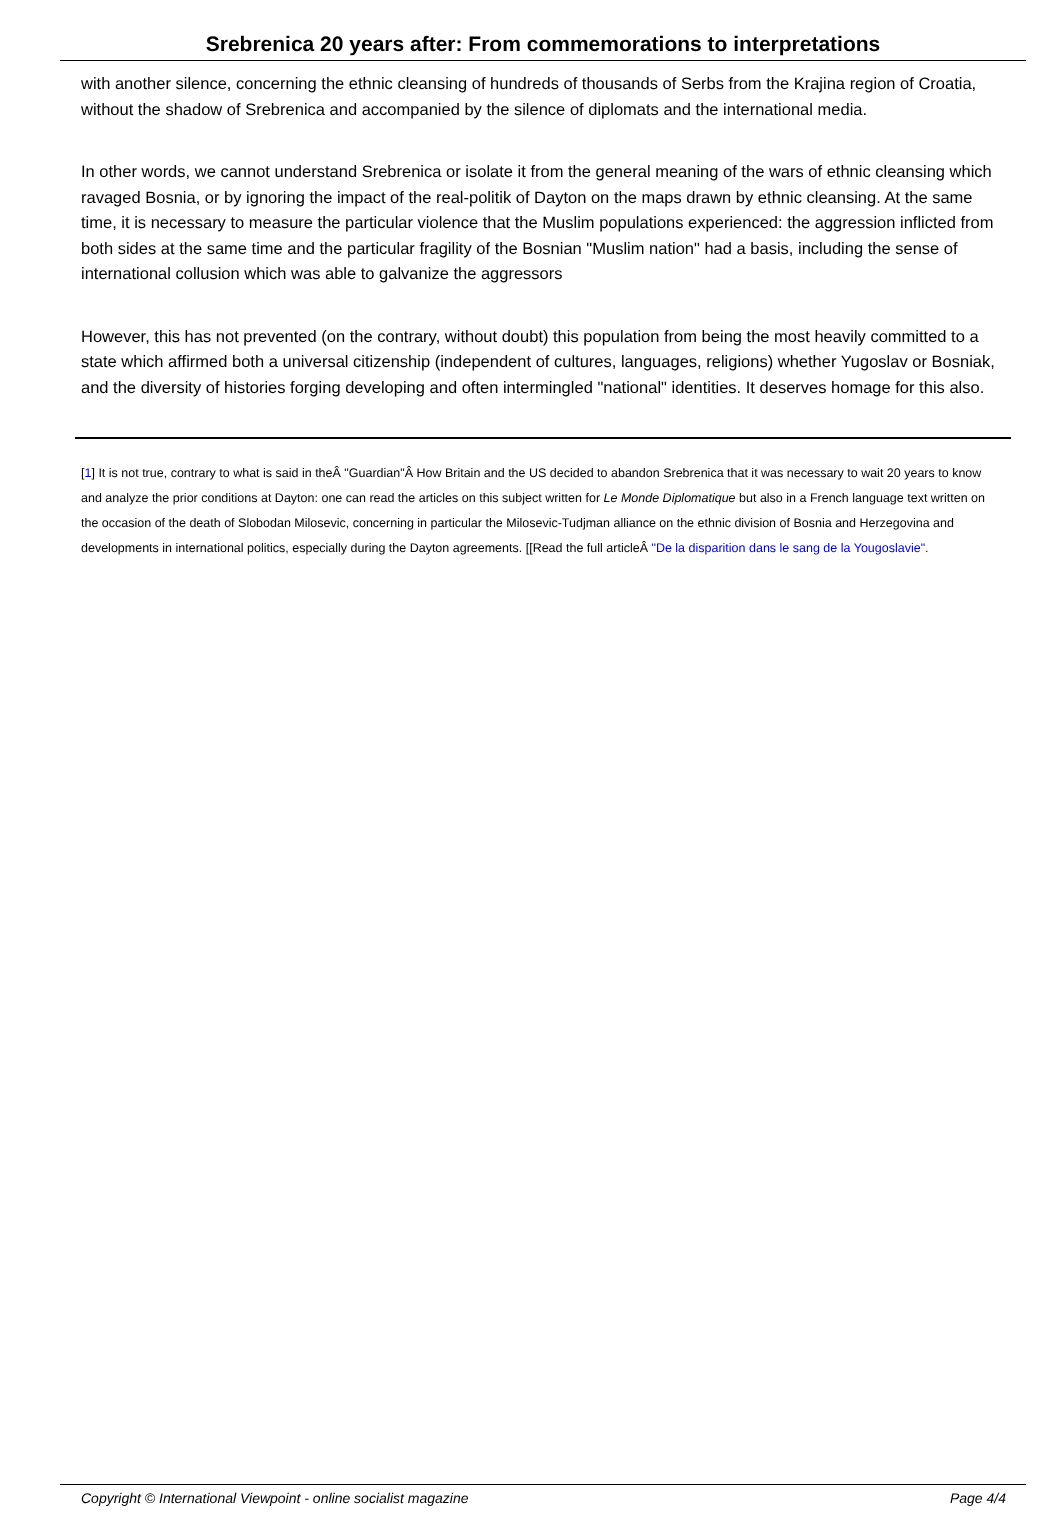Srebrenica 20 years after: From commemorations to interpretations
with another silence, concerning the ethnic cleansing of hundreds of thousands of Serbs from the Krajina region of Croatia, without the shadow of Srebrenica and accompanied by the silence of diplomats and the international media.
In other words, we cannot understand Srebrenica or isolate it from the general meaning of the wars of ethnic cleansing which ravaged Bosnia, or by ignoring the impact of the real-politik of Dayton on the maps drawn by ethnic cleansing. At the same time, it is necessary to measure the particular violence that the Muslim populations experienced: the aggression inflicted from both sides at the same time and the particular fragility of the Bosnian "Muslim nation" had a basis, including the sense of international collusion which was able to galvanize the aggressors
However, this has not prevented (on the contrary, without doubt) this population from being the most heavily committed to a state which affirmed both a universal citizenship (independent of cultures, languages, religions) whether Yugoslav or Bosniak, and the diversity of histories forging developing and often intermingled "national" identities. It deserves homage for this also.
[1] It is not true, contrary to what is said in theÂ "Guardian"Â How Britain and the US decided to abandon Srebrenica that it was necessary to wait 20 years to know and analyze the prior conditions at Dayton: one can read the articles on this subject written for Le Monde Diplomatique but also in a French language text written on the occasion of the death of Slobodan Milosevic, concerning in particular the Milosevic-Tudjman alliance on the ethnic division of Bosnia and Herzegovina and developments in international politics, especially during the Dayton agreements. [[Read the full articleÂ "De la disparition dans le sang de la Yougoslavie".
Copyright © International Viewpoint - online socialist magazine Page 4/4